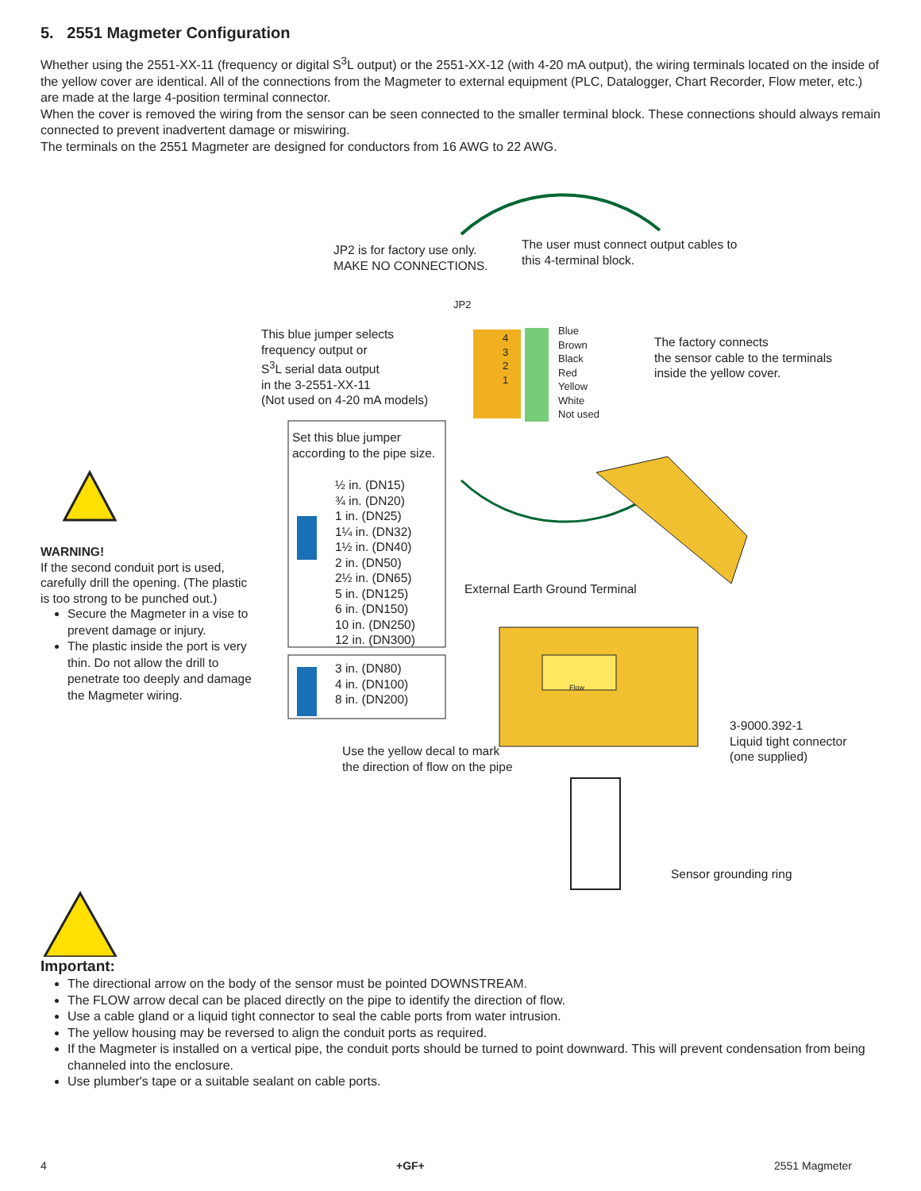5. 2551 Magmeter Configuration
Whether using the 2551-XX-11 (frequency or digital S<sup>3</sup>L output) or the 2551-XX-12 (with 4-20 mA output), the wiring terminals located on the inside of the yellow cover are identical. All of the connections from the Magmeter to external equipment (PLC, Datalogger, Chart Recorder, Flow meter, etc.) are made at the large 4-position terminal connector.
When the cover is removed the wiring from the sensor can be seen connected to the smaller terminal block. These connections should always remain connected to prevent inadvertent damage or miswiring.
The terminals on the 2551 Magmeter are designed for conductors from 16 AWG to 22 AWG.
JP2 is for factory use only.
MAKE NO CONNECTIONS.
The user must connect output cables to
this 4-terminal block.
This blue jumper selects
frequency output or
S<sup>3</sup>L serial data output
in the 3-2551-XX-11
(Not used on 4-20 mA models)
JP2
4
3
2
1
Blue
Brown
Black
Red
Yellow
White
Not used
The factory connects
the sensor cable to the terminals
inside the yellow cover.
Set this blue jumper
according to the pipe size.
½ in. (DN15)
¾ in. (DN20)
1 in. (DN25)
1¼ in. (DN32)
1½ in. (DN40)
2 in. (DN50)
2½ in. (DN65)
5 in. (DN125)
6 in. (DN150)
10 in. (DN250)
12 in. (DN300)
3 in. (DN80)
4 in. (DN100)
8 in. (DN200)
WARNING!
If the second conduit port is used, carefully drill the opening. (The plastic is too strong to be punched out.)
Secure the Magmeter in a vise to prevent damage or injury.
The plastic inside the port is very thin. Do not allow the drill to penetrate too deeply and damage the Magmeter wiring.
External Earth Ground Terminal
Flow
3-9000.392-1
Liquid tight connector
(one supplied)
Use the yellow decal to mark
the direction of flow on the pipe
Sensor grounding ring
Important:
The directional arrow on the body of the sensor must be pointed DOWNSTREAM.
The FLOW arrow decal can be placed directly on the pipe to identify the direction of flow.
Use a cable gland or a liquid tight connector to seal the cable ports from water intrusion.
The yellow housing may be reversed to align the conduit ports as required.
If the Magmeter is installed on a vertical pipe, the conduit ports should be turned to point downward. This will prevent condensation from being channeled into the enclosure.
Use plumber's tape or a suitable sealant on cable ports.
4 +GF+ 2551 Magmeter